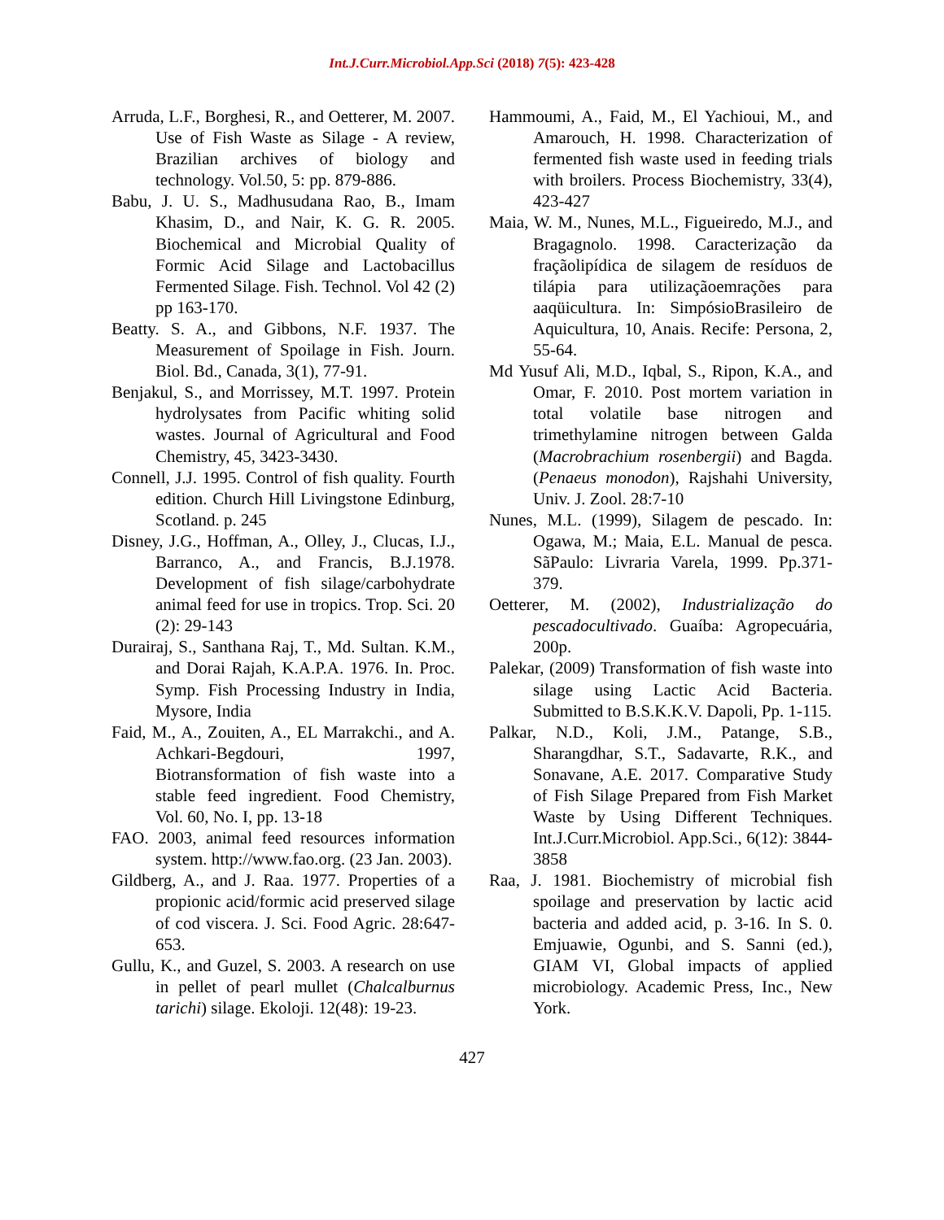Int.J.Curr.Microbiol.App.Sci (2018) 7(5): 423-428
Arruda, L.F., Borghesi, R., and Oetterer, M. 2007. Use of Fish Waste as Silage - A review, Brazilian archives of biology and technology. Vol.50, 5: pp. 879-886.
Babu, J. U. S., Madhusudana Rao, B., Imam Khasim, D., and Nair, K. G. R. 2005. Biochemical and Microbial Quality of Formic Acid Silage and Lactobacillus Fermented Silage. Fish. Technol. Vol 42 (2) pp 163-170.
Beatty. S. A., and Gibbons, N.F. 1937. The Measurement of Spoilage in Fish. Journ. Biol. Bd., Canada, 3(1), 77-91.
Benjakul, S., and Morrissey, M.T. 1997. Protein hydrolysates from Pacific whiting solid wastes. Journal of Agricultural and Food Chemistry, 45, 3423-3430.
Connell, J.J. 1995. Control of fish quality. Fourth edition. Church Hill Livingstone Edinburg, Scotland. p. 245
Disney, J.G., Hoffman, A., Olley, J., Clucas, I.J., Barranco, A., and Francis, B.J.1978. Development of fish silage/carbohydrate animal feed for use in tropics. Trop. Sci. 20 (2): 29-143
Durairaj, S., Santhana Raj, T., Md. Sultan. K.M., and Dorai Rajah, K.A.P.A. 1976. In. Proc. Symp. Fish Processing Industry in India, Mysore, India
Faid, M., A., Zouiten, A., EL Marrakchi., and A. Achkari-Begdouri, 1997, Biotransformation of fish waste into a stable feed ingredient. Food Chemistry, Vol. 60, No. I, pp. 13-18
FAO. 2003, animal feed resources information system. http://www.fao.org. (23 Jan. 2003).
Gildberg, A., and J. Raa. 1977. Properties of a propionic acid/formic acid preserved silage of cod viscera. J. Sci. Food Agric. 28:647-653.
Gullu, K., and Guzel, S. 2003. A research on use in pellet of pearl mullet (Chalcalburnus tarichi) silage. Ekoloji. 12(48): 19-23.
Hammoumi, A., Faid, M., El Yachioui, M., and Amarouch, H. 1998. Characterization of fermented fish waste used in feeding trials with broilers. Process Biochemistry, 33(4), 423-427
Maia, W. M., Nunes, M.L., Figueiredo, M.J., and Bragagnolo. 1998. Caracterização da fraçãolipídica de silagem de resíduos de tilápia para utilizaçãoemrações para aaqüicultura. In: SimpósioBrasileiro de Aquicultura, 10, Anais. Recife: Persona, 2, 55-64.
Md Yusuf Ali, M.D., Iqbal, S., Ripon, K.A., and Omar, F. 2010. Post mortem variation in total volatile base nitrogen and trimethylamine nitrogen between Galda (Macrobrachium rosenbergii) and Bagda. (Penaeus monodon), Rajshahi University, Univ. J. Zool. 28:7-10
Nunes, M.L. (1999), Silagem de pescado. In: Ogawa, M.; Maia, E.L. Manual de pesca. SãPaulo: Livraria Varela, 1999. Pp.371-379.
Oetterer, M. (2002), Industrialização do pescadocultivado. Guaíba: Agropecuária, 200p.
Palekar, (2009) Transformation of fish waste into silage using Lactic Acid Bacteria. Submitted to B.S.K.K.V. Dapoli, Pp. 1-115.
Palkar, N.D., Koli, J.M., Patange, S.B., Sharangdhar, S.T., Sadavarte, R.K., and Sonavane, A.E. 2017. Comparative Study of Fish Silage Prepared from Fish Market Waste by Using Different Techniques. Int.J.Curr.Microbiol. App.Sci., 6(12): 3844-3858
Raa, J. 1981. Biochemistry of microbial fish spoilage and preservation by lactic acid bacteria and added acid, p. 3-16. In S. 0. Emjuawie, Ogunbi, and S. Sanni (ed.), GIAM VI, Global impacts of applied microbiology. Academic Press, Inc., New York.
427